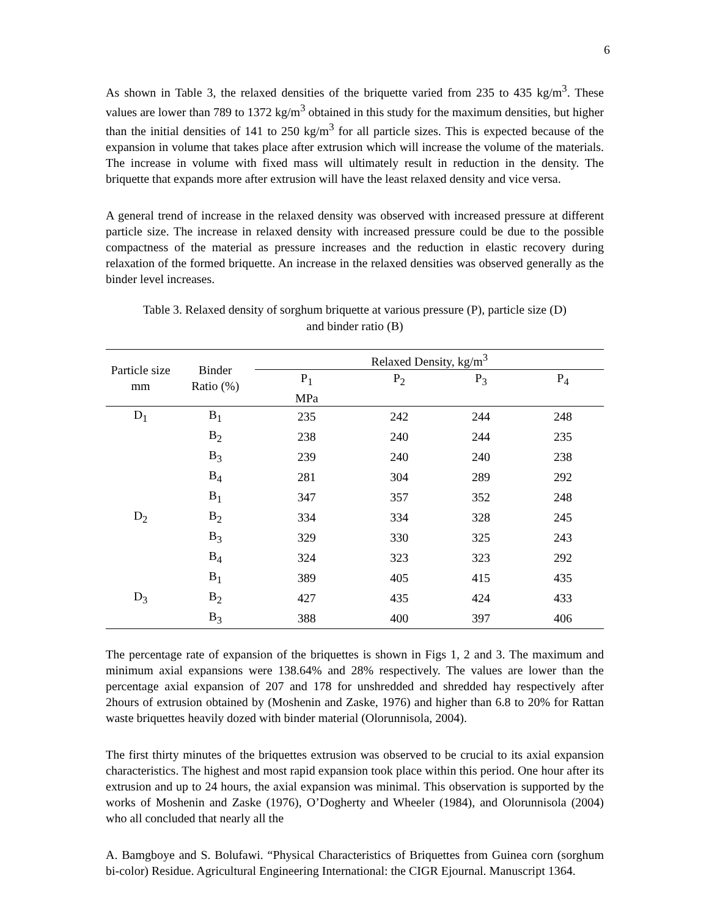6
As shown in Table 3, the relaxed densities of the briquette varied from 235 to 435 kg/m<sup>3</sup>. These values are lower than 789 to 1372 kg/m<sup>3</sup> obtained in this study for the maximum densities, but higher than the initial densities of 141 to 250 kg/m<sup>3</sup> for all particle sizes. This is expected because of the expansion in volume that takes place after extrusion which will increase the volume of the materials. The increase in volume with fixed mass will ultimately result in reduction in the density. The briquette that expands more after extrusion will have the least relaxed density and vice versa.
A general trend of increase in the relaxed density was observed with increased pressure at different particle size. The increase in relaxed density with increased pressure could be due to the possible compactness of the material as pressure increases and the reduction in elastic recovery during relaxation of the formed briquette. An increase in the relaxed densities was observed generally as the binder level increases.
Table 3. Relaxed density of sorghum briquette at various pressure (P), particle size (D)
and binder ratio (B)
| Particle size mm | Binder Ratio (%) | Relaxed Density, kg/m<sup>3</sup> | | | |
| --- | --- | --- | --- | --- | --- |
| | | P<sub>1</sub> MPa | P<sub>2</sub> | P<sub>3</sub> | P<sub>4</sub> |
| D<sub>1</sub> | B<sub>1</sub> | 235 | 242 | 244 | 248 |
| | B<sub>2</sub> | 238 | 240 | 244 | 235 |
| | B<sub>3</sub> | 239 | 240 | 240 | 238 |
| | B<sub>4</sub> | 281 | 304 | 289 | 292 |
| | B<sub>1</sub> | 347 | 357 | 352 | 248 |
| D<sub>2</sub> | B<sub>2</sub> | 334 | 334 | 328 | 245 |
| | B<sub>3</sub> | 329 | 330 | 325 | 243 |
| | B<sub>4</sub> | 324 | 323 | 323 | 292 |
| | B<sub>1</sub> | 389 | 405 | 415 | 435 |
| D<sub>3</sub> | B<sub>2</sub> | 427 | 435 | 424 | 433 |
| | B<sub>3</sub> | 388 | 400 | 397 | 406 |
The percentage rate of expansion of the briquettes is shown in Figs 1, 2 and 3. The maximum and minimum axial expansions were 138.64% and 28% respectively. The values are lower than the percentage axial expansion of 207 and 178 for unshredded and shredded hay respectively after 2hours of extrusion obtained by (Moshenin and Zaske, 1976) and higher than 6.8 to 20% for Rattan waste briquettes heavily dozed with binder material (Olorunnisola, 2004).
The first thirty minutes of the briquettes extrusion was observed to be crucial to its axial expansion characteristics. The highest and most rapid expansion took place within this period. One hour after its extrusion and up to 24 hours, the axial expansion was minimal. This observation is supported by the works of Moshenin and Zaske (1976), O’Dogherty and Wheeler (1984), and Olorunnisola (2004) who all concluded that nearly all the
A. Bamgboye and S. Bolufawi. “Physical Characteristics of Briquettes from Guinea corn (sorghum bi-color) Residue. Agricultural Engineering International: the CIGR Ejournal. Manuscript 1364.